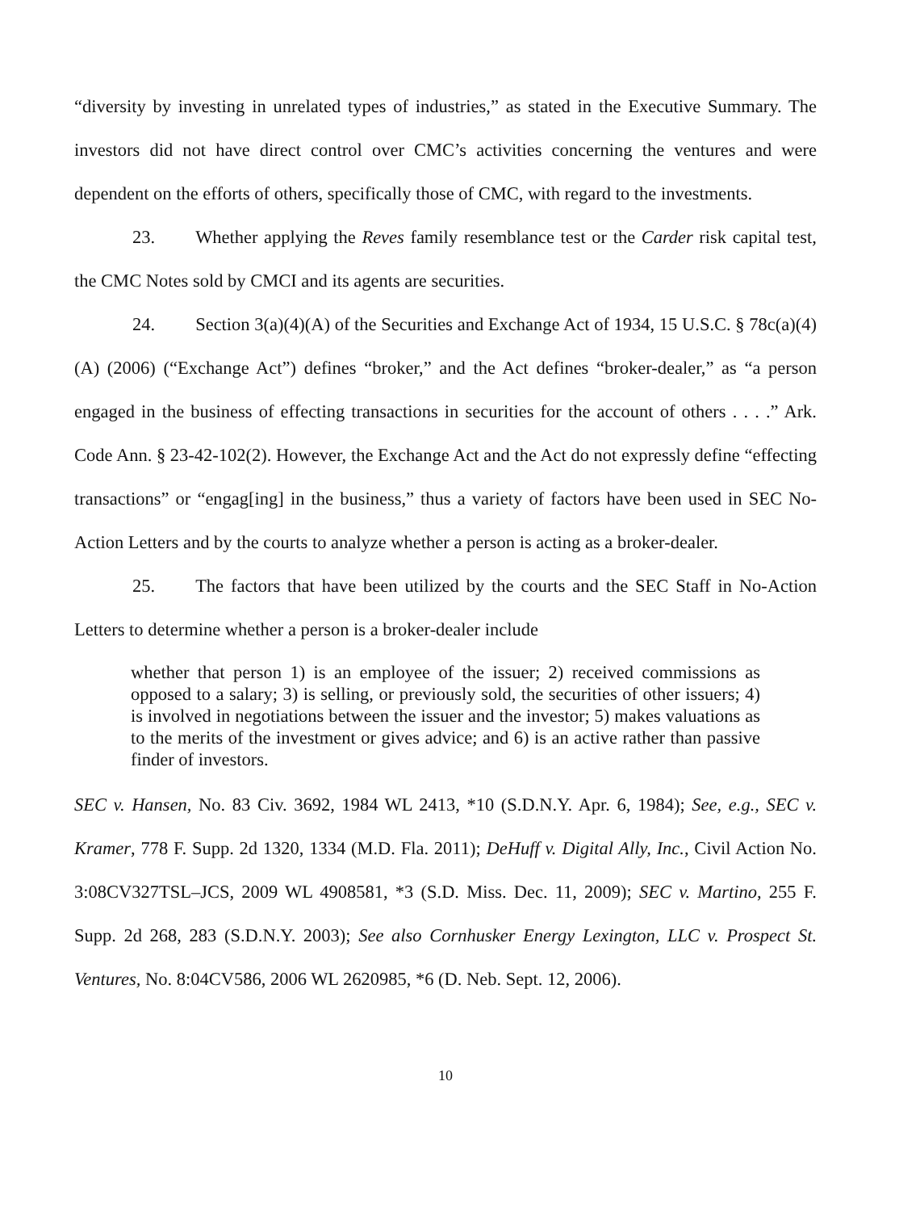“diversity by investing in unrelated types of industries,” as stated in the Executive Summary. The investors did not have direct control over CMC’s activities concerning the ventures and were dependent on the efforts of others, specifically those of CMC, with regard to the investments.
23. Whether applying the Reves family resemblance test or the Carder risk capital test, the CMC Notes sold by CMCI and its agents are securities.
24. Section 3(a)(4)(A) of the Securities and Exchange Act of 1934, 15 U.S.C. § 78c(a)(4)(A) (2006) (“Exchange Act”) defines “broker,” and the Act defines “broker-dealer,” as “a person engaged in the business of effecting transactions in securities for the account of others . . . .” Ark. Code Ann. § 23-42-102(2). However, the Exchange Act and the Act do not expressly define “effecting transactions” or “engag[ing] in the business,” thus a variety of factors have been used in SEC No-Action Letters and by the courts to analyze whether a person is acting as a broker-dealer.
25. The factors that have been utilized by the courts and the SEC Staff in No-Action Letters to determine whether a person is a broker-dealer include
whether that person 1) is an employee of the issuer; 2) received commissions as opposed to a salary; 3) is selling, or previously sold, the securities of other issuers; 4) is involved in negotiations between the issuer and the investor; 5) makes valuations as to the merits of the investment or gives advice; and 6) is an active rather than passive finder of investors.
SEC v. Hansen, No. 83 Civ. 3692, 1984 WL 2413, *10 (S.D.N.Y. Apr. 6, 1984); See, e.g., SEC v. Kramer, 778 F. Supp. 2d 1320, 1334 (M.D. Fla. 2011); DeHuff v. Digital Ally, Inc., Civil Action No. 3:08CV327TSL–JCS, 2009 WL 4908581, *3 (S.D. Miss. Dec. 11, 2009); SEC v. Martino, 255 F. Supp. 2d 268, 283 (S.D.N.Y. 2003); See also Cornhusker Energy Lexington, LLC v. Prospect St. Ventures, No. 8:04CV586, 2006 WL 2620985, *6 (D. Neb. Sept. 12, 2006).
10